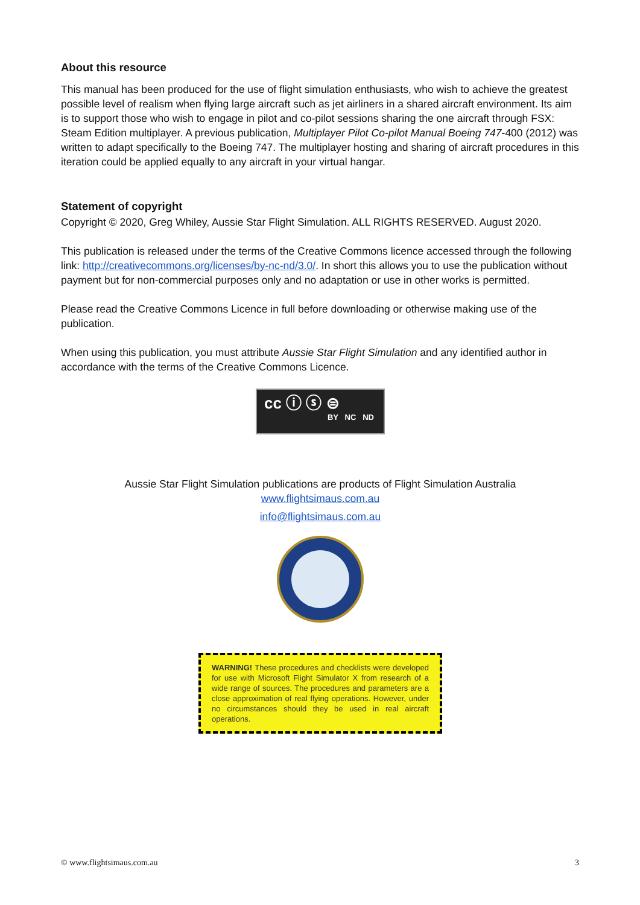About this resource
This manual has been produced for the use of flight simulation enthusiasts, who wish to achieve the greatest possible level of realism when flying large aircraft such as jet airliners in a shared aircraft environment. Its aim is to support those who wish to engage in pilot and co-pilot sessions sharing the one aircraft through FSX: Steam Edition multiplayer. A previous publication, Multiplayer Pilot Co-pilot Manual Boeing 747-400 (2012) was written to adapt specifically to the Boeing 747. The multiplayer hosting and sharing of aircraft procedures in this iteration could be applied equally to any aircraft in your virtual hangar.
Statement of copyright
Copyright © 2020, Greg Whiley, Aussie Star Flight Simulation. ALL RIGHTS RESERVED. August 2020.
This publication is released under the terms of the Creative Commons licence accessed through the following link: http://creativecommons.org/licenses/by-nc-nd/3.0/. In short this allows you to use the publication without payment but for non-commercial purposes only and no adaptation or use in other works is permitted.
Please read the Creative Commons Licence in full before downloading or otherwise making use of the publication.
When using this publication, you must attribute Aussie Star Flight Simulation and any identified author in accordance with the terms of the Creative Commons Licence.
cc ⓘ ⓢ ⊜
BY NC ND
Aussie Star Flight Simulation publications are products of Flight Simulation Australia
www.flightsimaus.com.au
info@flightsimaus.com.au
WARNING! These procedures and checklists were developed for use with Microsoft Flight Simulator X from research of a wide range of sources. The procedures and parameters are a close approximation of real flying operations. However, under no circumstances should they be used in real aircraft operations.
© www.flightsimaus.com.au 3